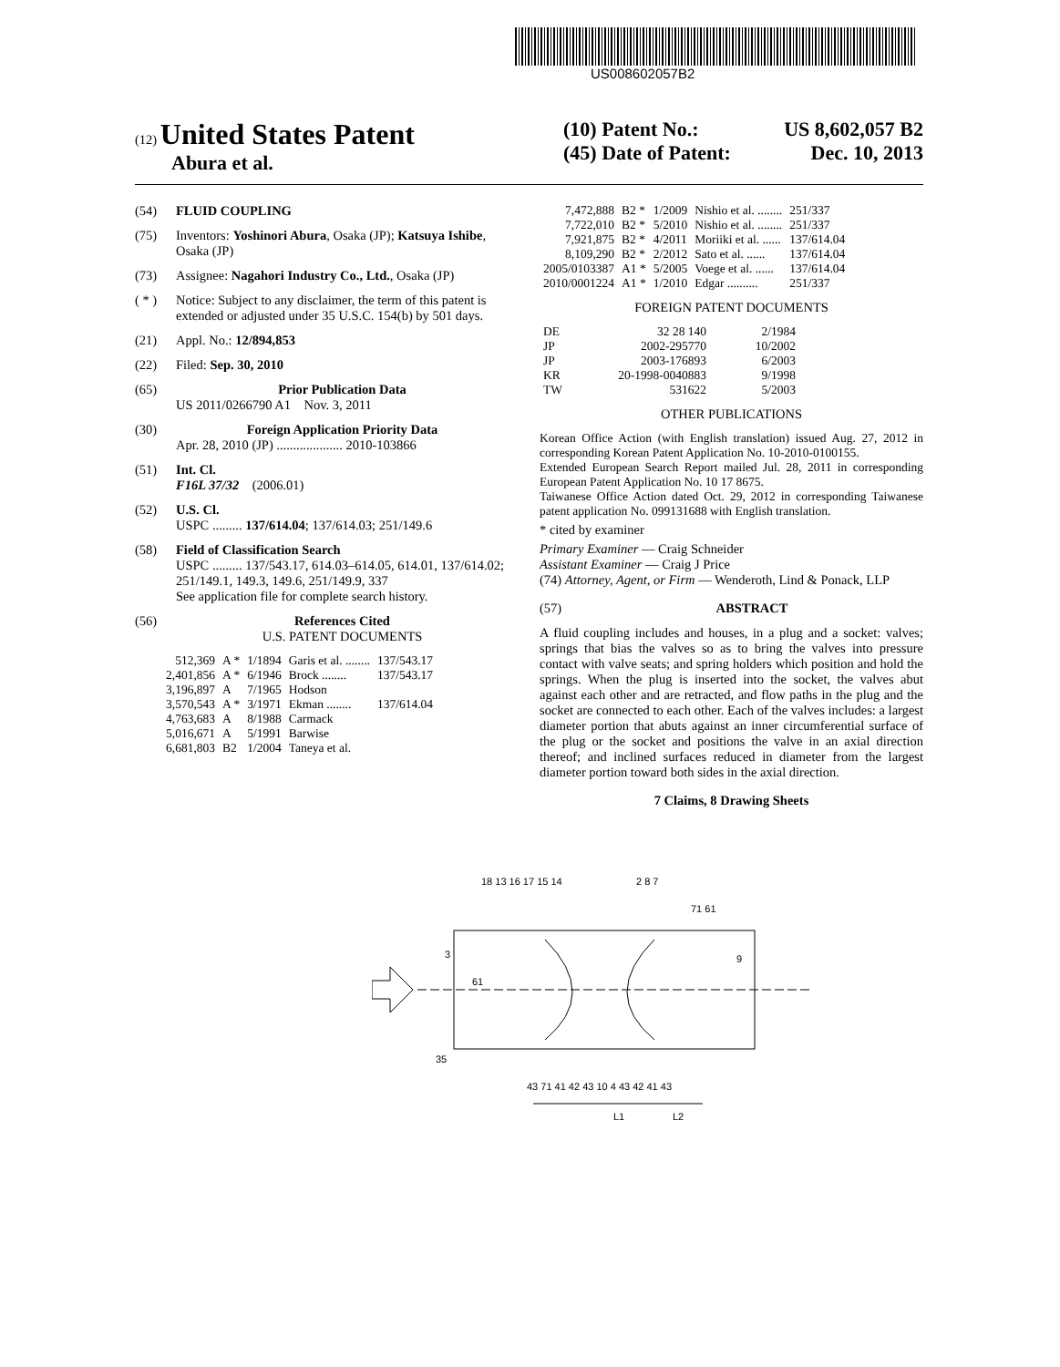US008602057B2
(12) United States Patent
Abura et al.
(10) Patent No.: US 8,602,057 B2
(45) Date of Patent: Dec. 10, 2013
(54) FLUID COUPLING
(75) Inventors: Yoshinori Abura, Osaka (JP); Katsuya Ishibe, Osaka (JP)
(73) Assignee: Nagahori Industry Co., Ltd., Osaka (JP)
( * ) Notice: Subject to any disclaimer, the term of this patent is extended or adjusted under 35 U.S.C. 154(b) by 501 days.
(21) Appl. No.: 12/894,853
(22) Filed: Sep. 30, 2010
(65) Prior Publication Data
US 2011/0266790 A1 Nov. 3, 2011
(30) Foreign Application Priority Data
Apr. 28, 2010 (JP) .................... 2010-103866
(51) Int. Cl.
F16L 37/32 (2006.01)
(52) U.S. Cl.
USPC ......... 137/614.04; 137/614.03; 251/149.6
(58) Field of Classification Search
USPC ......... 137/543.17, 614.03–614.05, 614.01, 137/614.02; 251/149.1, 149.3, 149.6, 251/149.9, 337
See application file for complete search history.
(56) References Cited
U.S. PATENT DOCUMENTS
| 512,369 | A * | 1/1894 | Garis et al. ........ | 137/543.17 |
| 2,401,856 | A * | 6/1946 | Brock ........ | 137/543.17 |
| 3,196,897 | A | 7/1965 | Hodson | |
| 3,570,543 | A * | 3/1971 | Ekman ........ | 137/614.04 |
| 4,763,683 | A | 8/1988 | Carmack | |
| 5,016,671 | A | 5/1991 | Barwise | |
| 6,681,803 | B2 | 1/2004 | Taneya et al. | |
| 7,472,888 | B2 * | 1/2009 | Nishio et al. ........ | 251/337 |
| 7,722,010 | B2 * | 5/2010 | Nishio et al. ........ | 251/337 |
| 7,921,875 | B2 * | 4/2011 | Moriiki et al. ...... | 137/614.04 |
| 8,109,290 | B2 * | 2/2012 | Sato et al. ...... | 137/614.04 |
| 2005/0103387 | A1 * | 5/2005 | Voege et al. ...... | 137/614.04 |
| 2010/0001224 | A1 * | 1/2010 | Edgar .......... | 251/337 |
FOREIGN PATENT DOCUMENTS
| DE | 32 28 140 | 2/1984 |
| JP | 2002-295770 | 10/2002 |
| JP | 2003-176893 | 6/2003 |
| KR | 20-1998-0040883 | 9/1998 |
| TW | 531622 | 5/2003 |
OTHER PUBLICATIONS
Korean Office Action (with English translation) issued Aug. 27, 2012 in corresponding Korean Patent Application No. 10-2010-0100155.
Extended European Search Report mailed Jul. 28, 2011 in corresponding European Patent Application No. 10 17 8675.
Taiwanese Office Action dated Oct. 29, 2012 in corresponding Taiwanese patent application No. 099131688 with English translation.
* cited by examiner
Primary Examiner — Craig Schneider
Assistant Examiner — Craig J Price
(74) Attorney, Agent, or Firm — Wenderoth, Lind & Ponack, LLP
(57) ABSTRACT
A fluid coupling includes and houses, in a plug and a socket: valves; springs that bias the valves so as to bring the valves into pressure contact with valve seats; and spring holders which position and hold the springs. When the plug is inserted into the socket, the valves abut against each other and are retracted, and flow paths in the plug and the socket are connected to each other. Each of the valves includes: a largest diameter portion that abuts against an inner circumferential surface of the plug or the socket and positions the valve in an axial direction thereof; and inclined surfaces reduced in diameter from the largest diameter portion toward both sides in the axial direction.
7 Claims, 8 Drawing Sheets
18 13 16 17 15 14
2 8 7
71 61
3
61
9
35
43 71 41 42 43 10 4 43 42 41 43
L1
L2